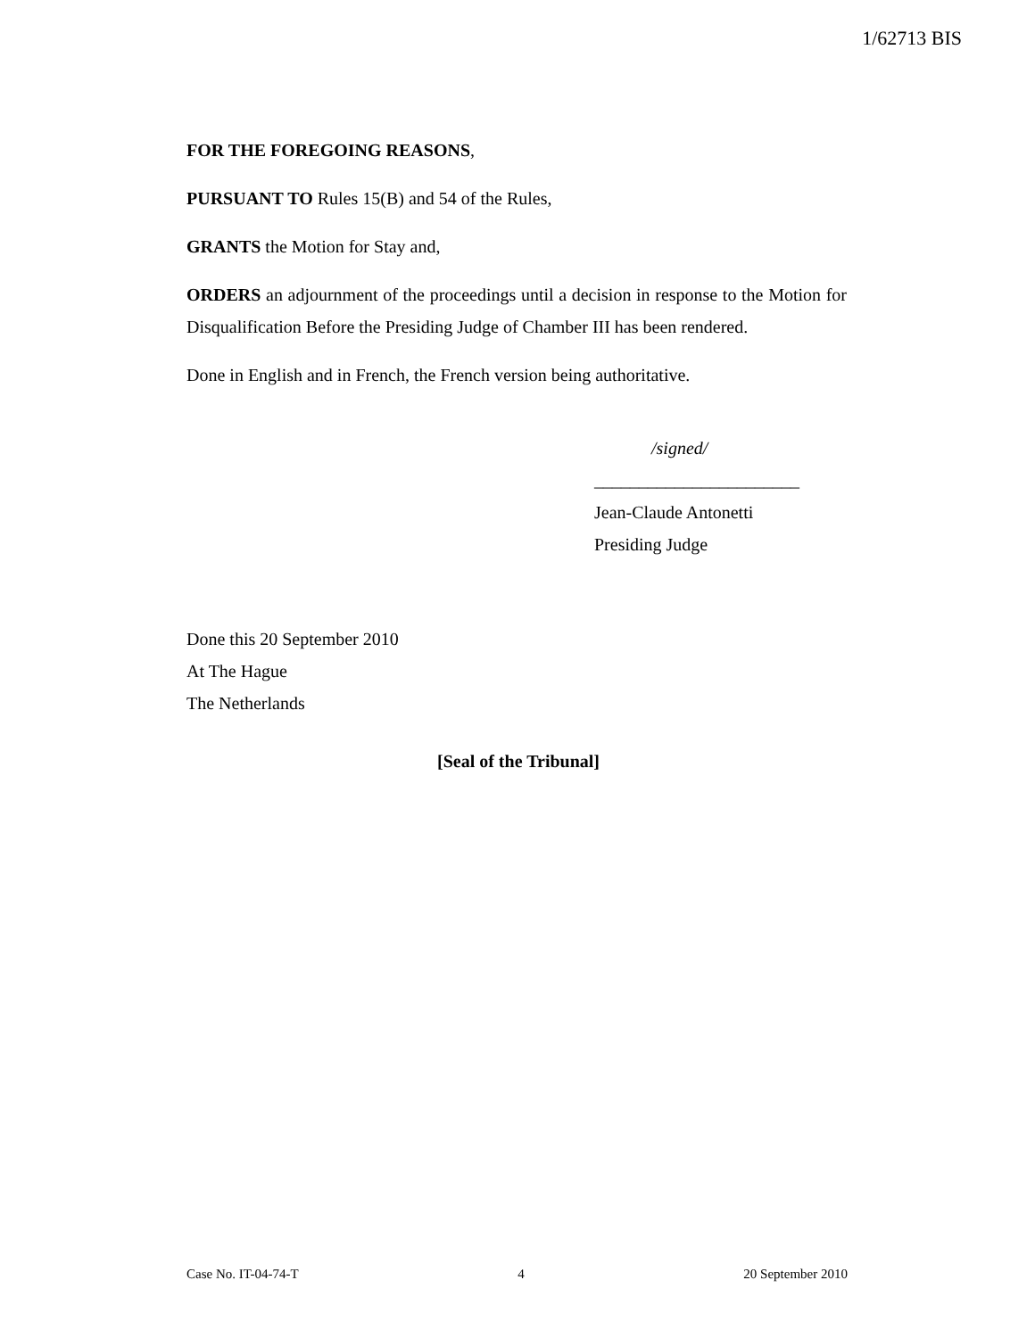1/62713 BIS
FOR THE FOREGOING REASONS,
PURSUANT TO Rules 15(B) and 54 of the Rules,
GRANTS the Motion for Stay and,
ORDERS an adjournment of the proceedings until a decision in response to the Motion for Disqualification Before the Presiding Judge of Chamber III has been rendered.
Done in English and in French, the French version being authoritative.
/signed/
_______________________
Jean-Claude Antonetti
Presiding Judge
Done this 20 September 2010
At The Hague
The Netherlands
[Seal of the Tribunal]
Case No. IT-04-74-T 4 20 September 2010